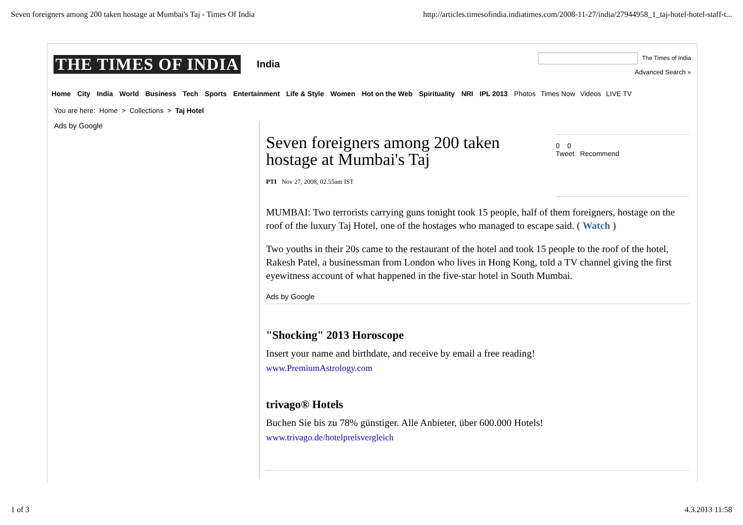Seven foreigners among 200 taken hostage at Mumbai's Taj - Times Of India http://articles.timesofindia.indiatimes.com/2008-11-27/india/27944958_1_taj-hotel-hotel-staff-t...
THE TIMES OF INDIA India The Times of India
Advanced Search »
Home City India World Business Tech Sports Entertainment Life & Style Women Hot on the Web Spirituality NRI IPL 2013 Photos Times Now Videos LIVE TV
You are here: Home > Collections > Taj Hotel
Ads by Google
Seven foreigners among 200 taken hostage at Mumbai's Taj
PTI Nov 27, 2008, 02.55am IST
0 0
Tweet Recommend
MUMBAI: Two terrorists carrying guns tonight took 15 people, half of them foreigners, hostage on the roof of the luxury Taj Hotel, one of the hostages who managed to escape said. ( Watch )
Two youths in their 20s came to the restaurant of the hotel and took 15 people to the roof of the hotel, Rakesh Patel, a businessman from London who lives in Hong Kong, told a TV channel giving the first eyewitness account of what happened in the five-star hotel in South Mumbai.
Ads by Google
"Shocking" 2013 Horoscope
Insert your name and birthdate, and receive by email a free reading!
www.PremiumAstrology.com
trivago® Hotels
Buchen Sie bis zu 78% günstiger. Alle Anbieter, über 600.000 Hotels!
www.trivago.de/hotelpreisvergleich
1 of 3 4.3.2013 11:58